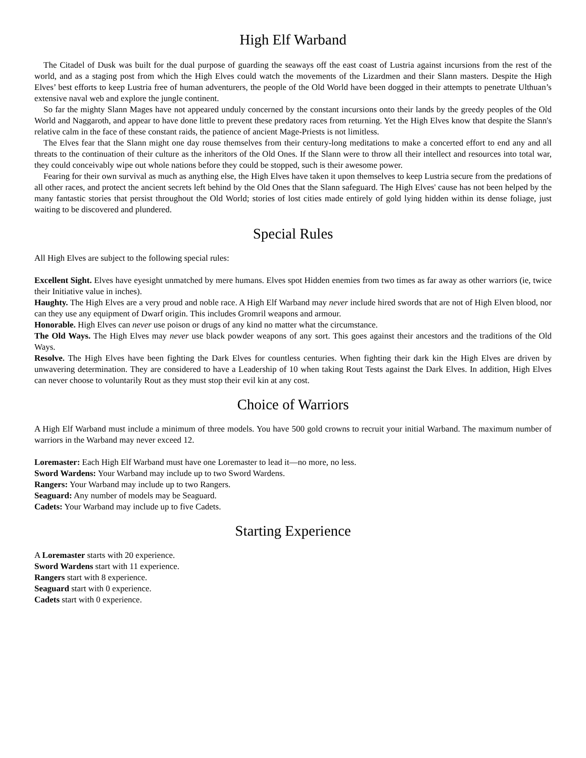High Elf Warband
The Citadel of Dusk was built for the dual purpose of guarding the seaways off the east coast of Lustria against incursions from the rest of the world, and as a staging post from which the High Elves could watch the movements of the Lizardmen and their Slann masters. Despite the High Elves’ best efforts to keep Lustria free of human adventurers, the people of the Old World have been dogged in their attempts to penetrate Ulthuan’s extensive naval web and explore the jungle continent.
So far the mighty Slann Mages have not appeared unduly concerned by the constant incursions onto their lands by the greedy peoples of the Old World and Naggaroth, and appear to have done little to prevent these predatory races from returning. Yet the High Elves know that despite the Slann's relative calm in the face of these constant raids, the patience of ancient Mage-Priests is not limitless.
The Elves fear that the Slann might one day rouse themselves from their century-long meditations to make a concerted effort to end any and all threats to the continuation of their culture as the inheritors of the Old Ones. If the Slann were to throw all their intellect and resources into total war, they could conceivably wipe out whole nations before they could be stopped, such is their awesome power.
Fearing for their own survival as much as anything else, the High Elves have taken it upon themselves to keep Lustria secure from the predations of all other races, and protect the ancient secrets left behind by the Old Ones that the Slann safeguard. The High Elves' cause has not been helped by the many fantastic stories that persist throughout the Old World; stories of lost cities made entirely of gold lying hidden within its dense foliage, just waiting to be discovered and plundered.
Special Rules
All High Elves are subject to the following special rules:
Excellent Sight. Elves have eyesight unmatched by mere humans. Elves spot Hidden enemies from two times as far away as other warriors (ie, twice their Initiative value in inches).
Haughty. The High Elves are a very proud and noble race. A High Elf Warband may never include hired swords that are not of High Elven blood, nor can they use any equipment of Dwarf origin. This includes Gromril weapons and armour.
Honorable. High Elves can never use poison or drugs of any kind no matter what the circumstance.
The Old Ways. The High Elves may never use black powder weapons of any sort. This goes against their ancestors and the traditions of the Old Ways.
Resolve. The High Elves have been fighting the Dark Elves for countless centuries. When fighting their dark kin the High Elves are driven by unwavering determination. They are considered to have a Leadership of 10 when taking Rout Tests against the Dark Elves. In addition, High Elves can never choose to voluntarily Rout as they must stop their evil kin at any cost.
Choice of Warriors
A High Elf Warband must include a minimum of three models. You have 500 gold crowns to recruit your initial Warband. The maximum number of warriors in the Warband may never exceed 12.
Loremaster: Each High Elf Warband must have one Loremaster to lead it—no more, no less.
Sword Wardens: Your Warband may include up to two Sword Wardens.
Rangers: Your Warband may include up to two Rangers.
Seaguard: Any number of models may be Seaguard.
Cadets: Your Warband may include up to five Cadets.
Starting Experience
A Loremaster starts with 20 experience.
Sword Wardens start with 11 experience.
Rangers start with 8 experience.
Seaguard start with 0 experience.
Cadets start with 0 experience.